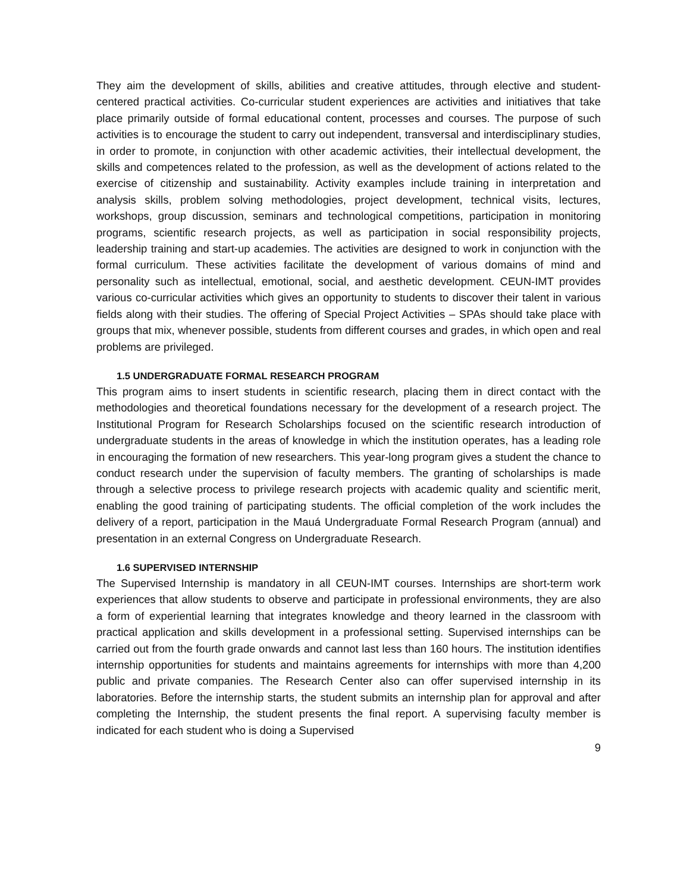They aim the development of skills, abilities and creative attitudes, through elective and student-centered practical activities. Co-curricular student experiences are activities and initiatives that take place primarily outside of formal educational content, processes and courses. The purpose of such activities is to encourage the student to carry out independent, transversal and interdisciplinary studies, in order to promote, in conjunction with other academic activities, their intellectual development, the skills and competences related to the profession, as well as the development of actions related to the exercise of citizenship and sustainability. Activity examples include training in interpretation and analysis skills, problem solving methodologies, project development, technical visits, lectures, workshops, group discussion, seminars and technological competitions, participation in monitoring programs, scientific research projects, as well as participation in social responsibility projects, leadership training and start-up academies. The activities are designed to work in conjunction with the formal curriculum. These activities facilitate the development of various domains of mind and personality such as intellectual, emotional, social, and aesthetic development. CEUN-IMT provides various co-curricular activities which gives an opportunity to students to discover their talent in various fields along with their studies. The offering of Special Project Activities – SPAs should take place with groups that mix, whenever possible, students from different courses and grades, in which open and real problems are privileged.
1.5 UNDERGRADUATE FORMAL RESEARCH PROGRAM
This program aims to insert students in scientific research, placing them in direct contact with the methodologies and theoretical foundations necessary for the development of a research project. The Institutional Program for Research Scholarships focused on the scientific research introduction of undergraduate students in the areas of knowledge in which the institution operates, has a leading role in encouraging the formation of new researchers. This year-long program gives a student the chance to conduct research under the supervision of faculty members. The granting of scholarships is made through a selective process to privilege research projects with academic quality and scientific merit, enabling the good training of participating students. The official completion of the work includes the delivery of a report, participation in the Mauá Undergraduate Formal Research Program (annual) and presentation in an external Congress on Undergraduate Research.
1.6 SUPERVISED INTERNSHIP
The Supervised Internship is mandatory in all CEUN-IMT courses. Internships are short-term work experiences that allow students to observe and participate in professional environments, they are also a form of experiential learning that integrates knowledge and theory learned in the classroom with practical application and skills development in a professional setting. Supervised internships can be carried out from the fourth grade onwards and cannot last less than 160 hours. The institution identifies internship opportunities for students and maintains agreements for internships with more than 4,200 public and private companies. The Research Center also can offer supervised internship in its laboratories. Before the internship starts, the student submits an internship plan for approval and after completing the Internship, the student presents the final report. A supervising faculty member is indicated for each student who is doing a Supervised
9